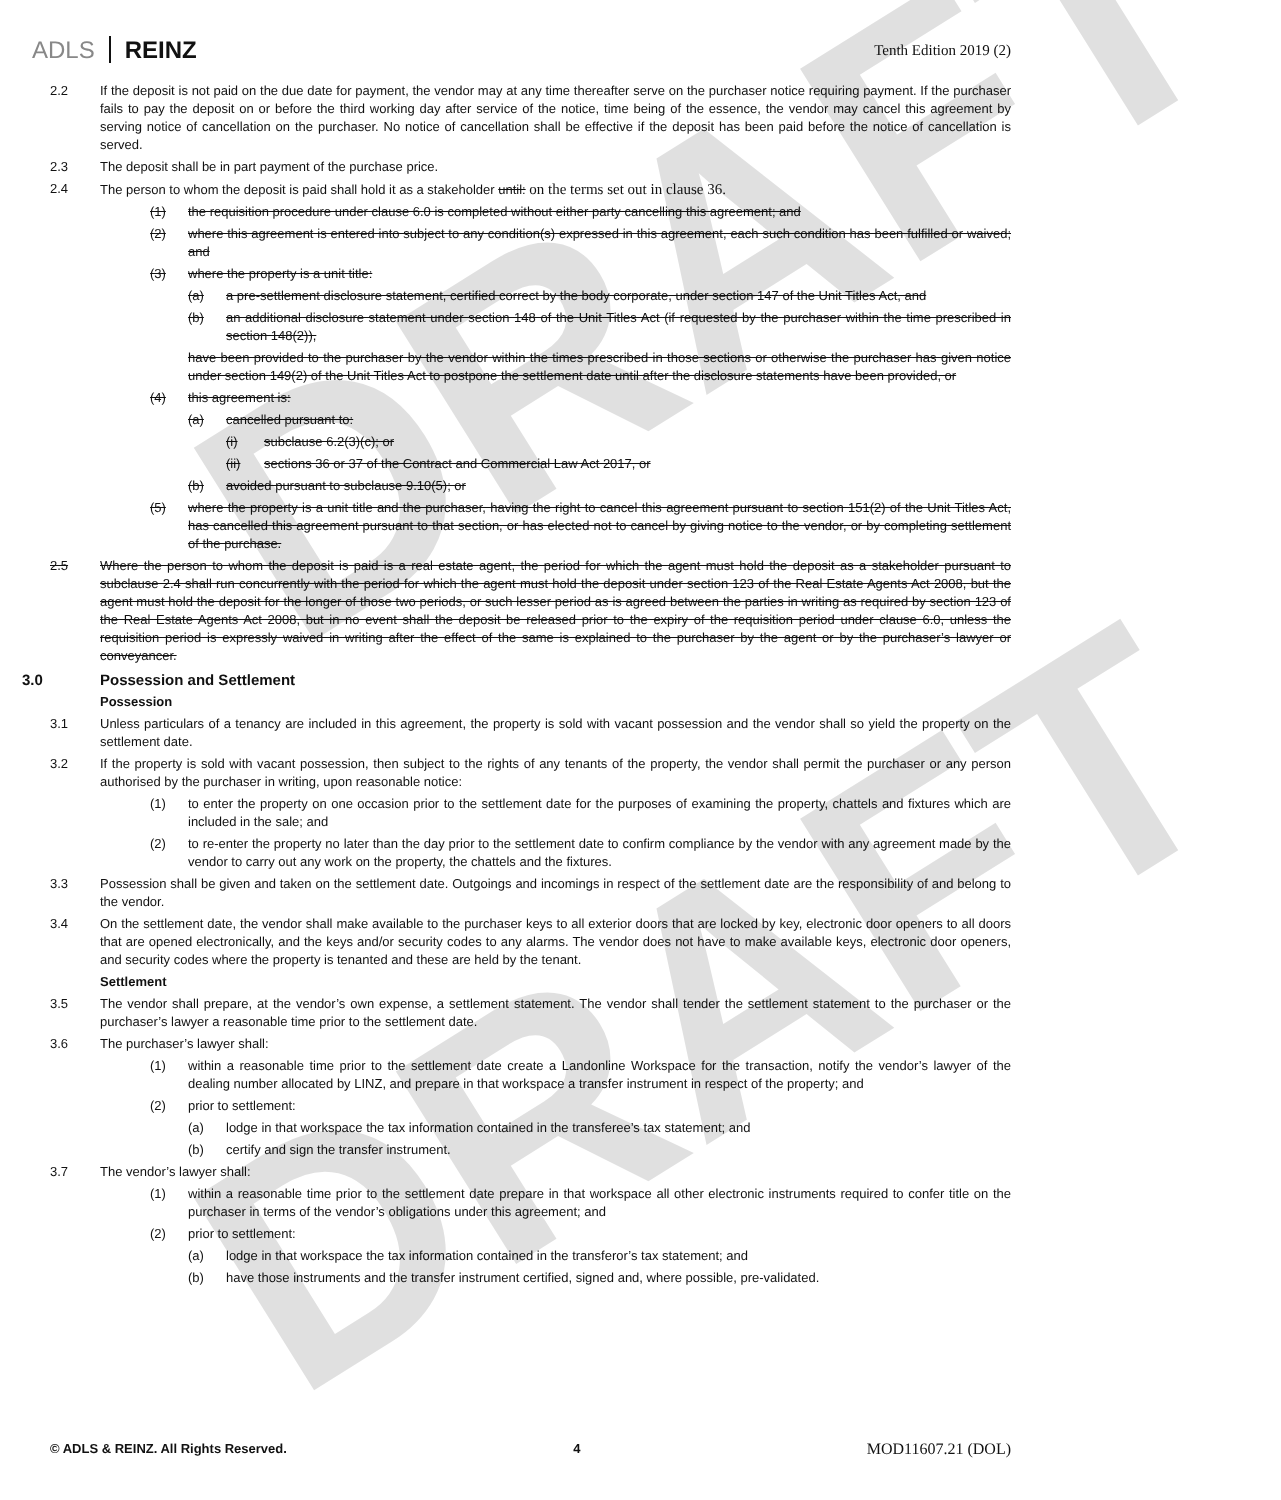DRAFT
DRAFT
ADLS REINZ
Tenth Edition 2019 (2)
2.2 If the deposit is not paid on the due date for payment, the vendor may at any time thereafter serve on the purchaser notice requiring payment. If the purchaser fails to pay the deposit on or before the third working day after service of the notice, time being of the essence, the vendor may cancel this agreement by serving notice of cancellation on the purchaser. No notice of cancellation shall be effective if the deposit has been paid before the notice of cancellation is served.
2.3 The deposit shall be in part payment of the purchase price.
2.4 The person to whom the deposit is paid shall hold it as a stakeholder until: on the terms set out in clause 36.
(1) the requisition procedure under clause 6.0 is completed without either party cancelling this agreement; and
(2) where this agreement is entered into subject to any condition(s) expressed in this agreement, each such condition has been fulfilled or waived; and
(3) where the property is a unit title:
(a) a pre-settlement disclosure statement, certified correct by the body corporate, under section 147 of the Unit Titles Act, and
(b) an additional disclosure statement under section 148 of the Unit Titles Act (if requested by the purchaser within the time prescribed in section 148(2)),
have been provided to the purchaser by the vendor within the times prescribed in those sections or otherwise the purchaser has given notice under section 149(2) of the Unit Titles Act to postpone the settlement date until after the disclosure statements have been provided, or
(4) this agreement is:
(a) cancelled pursuant to:
(i) subclause 6.2(3)(c); or
(ii) sections 36 or 37 of the Contract and Commercial Law Act 2017, or
(b) avoided pursuant to subclause 9.10(5); or
(5) where the property is a unit title and the purchaser, having the right to cancel this agreement pursuant to section 151(2) of the Unit Titles Act, has cancelled this agreement pursuant to that section, or has elected not to cancel by giving notice to the vendor, or by completing settlement of the purchase.
2.5 Where the person to whom the deposit is paid is a real estate agent, the period for which the agent must hold the deposit as a stakeholder pursuant to subclause 2.4 shall run concurrently with the period for which the agent must hold the deposit under section 123 of the Real Estate Agents Act 2008, but the agent must hold the deposit for the longer of those two periods, or such lesser period as is agreed between the parties in writing as required by section 123 of the Real Estate Agents Act 2008, but in no event shall the deposit be released prior to the expiry of the requisition period under clause 6.0, unless the requisition period is expressly waived in writing after the effect of the same is explained to the purchaser by the agent or by the purchaser’s lawyer or conveyancer.
3.0 Possession and Settlement
Possession
3.1 Unless particulars of a tenancy are included in this agreement, the property is sold with vacant possession and the vendor shall so yield the property on the settlement date.
3.2 If the property is sold with vacant possession, then subject to the rights of any tenants of the property, the vendor shall permit the purchaser or any person authorised by the purchaser in writing, upon reasonable notice:
(1) to enter the property on one occasion prior to the settlement date for the purposes of examining the property, chattels and fixtures which are included in the sale; and
(2) to re-enter the property no later than the day prior to the settlement date to confirm compliance by the vendor with any agreement made by the vendor to carry out any work on the property, the chattels and the fixtures.
3.3 Possession shall be given and taken on the settlement date. Outgoings and incomings in respect of the settlement date are the responsibility of and belong to the vendor.
3.4 On the settlement date, the vendor shall make available to the purchaser keys to all exterior doors that are locked by key, electronic door openers to all doors that are opened electronically, and the keys and/or security codes to any alarms. The vendor does not have to make available keys, electronic door openers, and security codes where the property is tenanted and these are held by the tenant.
Settlement
3.5 The vendor shall prepare, at the vendor’s own expense, a settlement statement. The vendor shall tender the settlement statement to the purchaser or the purchaser’s lawyer a reasonable time prior to the settlement date.
3.6 The purchaser’s lawyer shall:
(1) within a reasonable time prior to the settlement date create a Landonline Workspace for the transaction, notify the vendor’s lawyer of the dealing number allocated by LINZ, and prepare in that workspace a transfer instrument in respect of the property; and
(2) prior to settlement:
(a) lodge in that workspace the tax information contained in the transferee’s tax statement; and
(b) certify and sign the transfer instrument.
3.7 The vendor’s lawyer shall:
(1) within a reasonable time prior to the settlement date prepare in that workspace all other electronic instruments required to confer title on the purchaser in terms of the vendor’s obligations under this agreement; and
(2) prior to settlement:
(a) lodge in that workspace the tax information contained in the transferor’s tax statement; and
(b) have those instruments and the transfer instrument certified, signed and, where possible, pre-validated.
© ADLS & REINZ. All Rights Reserved. 4 MOD11607.21 (DOL)